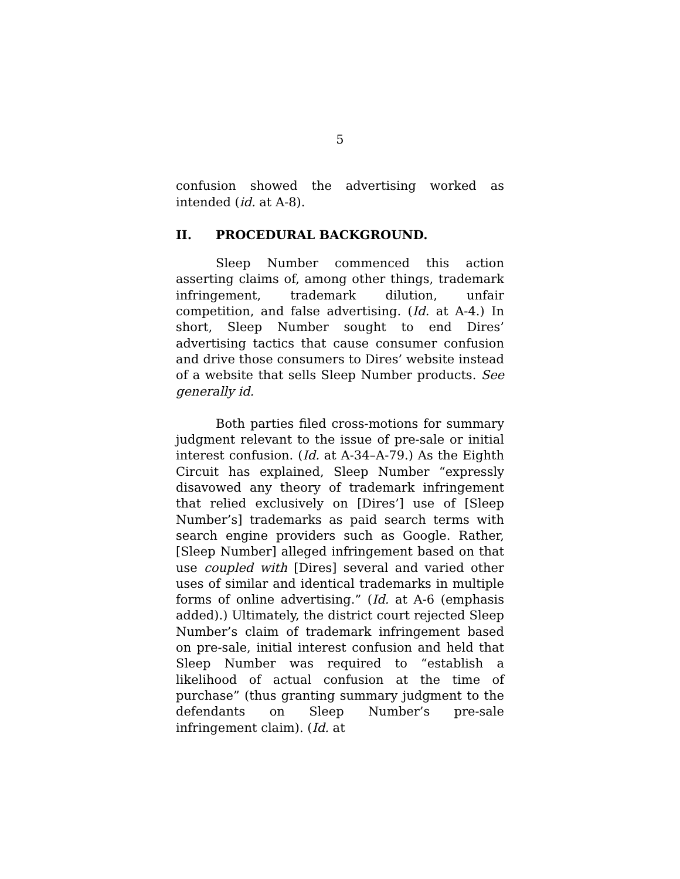5
confusion showed the advertising worked as intended (id. at A-8).
II. PROCEDURAL BACKGROUND.
Sleep Number commenced this action asserting claims of, among other things, trademark infringement, trademark dilution, unfair competition, and false advertising. (Id. at A-4.) In short, Sleep Number sought to end Dires’ advertising tactics that cause consumer confusion and drive those consumers to Dires’ website instead of a website that sells Sleep Number products. See generally id.
Both parties filed cross-motions for summary judgment relevant to the issue of pre-sale or initial interest confusion. (Id. at A-34–A-79.) As the Eighth Circuit has explained, Sleep Number “expressly disavowed any theory of trademark infringement that relied exclusively on [Dires’] use of [Sleep Number’s] trademarks as paid search terms with search engine providers such as Google. Rather, [Sleep Number] alleged infringement based on that use coupled with [Dires] several and varied other uses of similar and identical trademarks in multiple forms of online advertising.” (Id. at A-6 (emphasis added).) Ultimately, the district court rejected Sleep Number’s claim of trademark infringement based on pre-sale, initial interest confusion and held that Sleep Number was required to “establish a likelihood of actual confusion at the time of purchase” (thus granting summary judgment to the defendants on Sleep Number’s pre-sale infringement claim). (Id. at